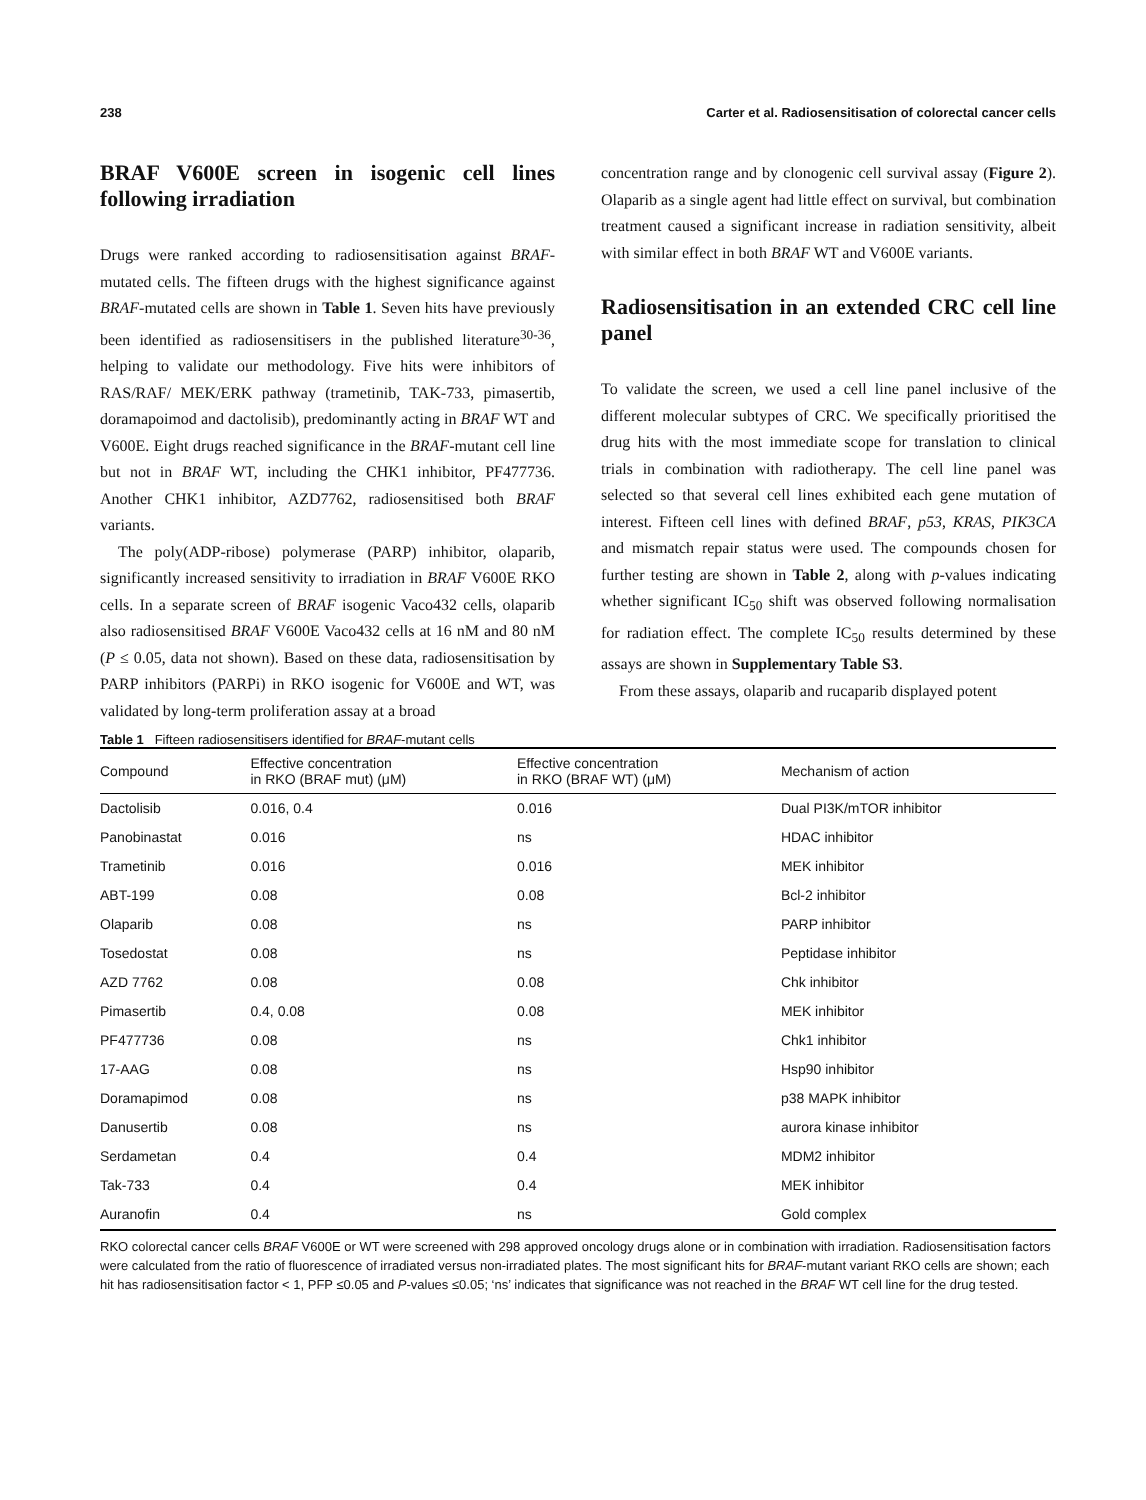238 Carter et al. Radiosensitisation of colorectal cancer cells
BRAF V600E screen in isogenic cell lines following irradiation
Drugs were ranked according to radiosensitisation against BRAF-mutated cells. The fifteen drugs with the highest significance against BRAF-mutated cells are shown in Table 1. Seven hits have previously been identified as radiosensitisers in the published literature<sup>30-36</sup>, helping to validate our methodology. Five hits were inhibitors of RAS/RAF/ MEK/ERK pathway (trametinib, TAK-733, pimasertib, doramapoimod and dactolisib), predominantly acting in BRAF WT and V600E. Eight drugs reached significance in the BRAF-mutant cell line but not in BRAF WT, including the CHK1 inhibitor, PF477736. Another CHK1 inhibitor, AZD7762, radiosensitised both BRAF variants.
The poly(ADP-ribose) polymerase (PARP) inhibitor, olaparib, significantly increased sensitivity to irradiation in BRAF V600E RKO cells. In a separate screen of BRAF isogenic Vaco432 cells, olaparib also radiosensitised BRAF V600E Vaco432 cells at 16 nM and 80 nM (P ≤ 0.05, data not shown). Based on these data, radiosensitisation by PARP inhibitors (PARPi) in RKO isogenic for V600E and WT, was validated by long-term proliferation assay at a broad
concentration range and by clonogenic cell survival assay (Figure 2). Olaparib as a single agent had little effect on survival, but combination treatment caused a significant increase in radiation sensitivity, albeit with similar effect in both BRAF WT and V600E variants.
Radiosensitisation in an extended CRC cell line panel
To validate the screen, we used a cell line panel inclusive of the different molecular subtypes of CRC. We specifically prioritised the drug hits with the most immediate scope for translation to clinical trials in combination with radiotherapy. The cell line panel was selected so that several cell lines exhibited each gene mutation of interest. Fifteen cell lines with defined BRAF, p53, KRAS, PIK3CA and mismatch repair status were used. The compounds chosen for further testing are shown in Table 2, along with p-values indicating whether significant IC<sub>50</sub> shift was observed following normalisation for radiation effect. The complete IC<sub>50</sub> results determined by these assays are shown in Supplementary Table S3.
From these assays, olaparib and rucaparib displayed potent
Table 1 Fifteen radiosensitisers identified for BRAF-mutant cells
| Compound | Effective concentration in RKO (BRAF mut) (μM) | Effective concentration in RKO (BRAF WT) (μM) | Mechanism of action |
| --- | --- | --- | --- |
| Dactolisib | 0.016, 0.4 | 0.016 | Dual PI3K/mTOR inhibitor |
| Panobinastat | 0.016 | ns | HDAC inhibitor |
| Trametinib | 0.016 | 0.016 | MEK inhibitor |
| ABT-199 | 0.08 | 0.08 | Bcl-2 inhibitor |
| Olaparib | 0.08 | ns | PARP inhibitor |
| Tosedostat | 0.08 | ns | Peptidase inhibitor |
| AZD 7762 | 0.08 | 0.08 | Chk inhibitor |
| Pimasertib | 0.4, 0.08 | 0.08 | MEK inhibitor |
| PF477736 | 0.08 | ns | Chk1 inhibitor |
| 17-AAG | 0.08 | ns | Hsp90 inhibitor |
| Doramapimod | 0.08 | ns | p38 MAPK inhibitor |
| Danusertib | 0.08 | ns | aurora kinase inhibitor |
| Serdametan | 0.4 | 0.4 | MDM2 inhibitor |
| Tak-733 | 0.4 | 0.4 | MEK inhibitor |
| Auranofin | 0.4 | ns | Gold complex |
RKO colorectal cancer cells BRAF V600E or WT were screened with 298 approved oncology drugs alone or in combination with irradiation. Radiosensitisation factors were calculated from the ratio of fluorescence of irradiated versus non-irradiated plates. The most significant hits for BRAF-mutant variant RKO cells are shown; each hit has radiosensitisation factor < 1, PFP ≤0.05 and P-values ≤0.05; ‘ns’ indicates that significance was not reached in the BRAF WT cell line for the drug tested.